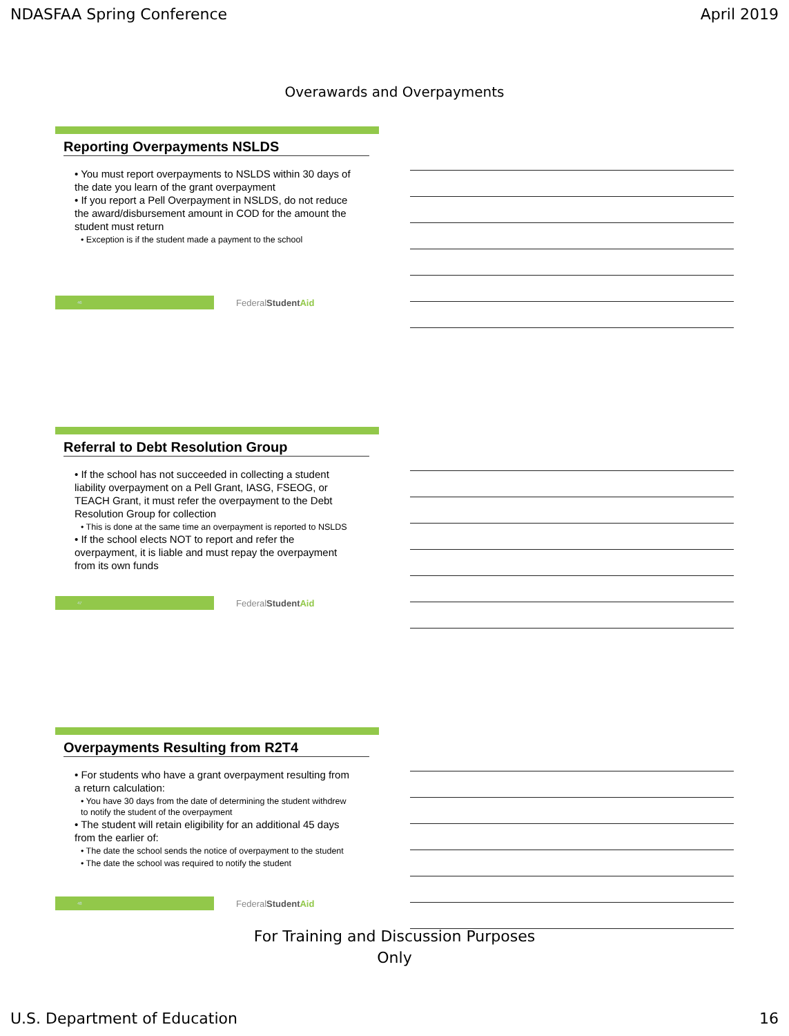NDASFAA Spring Conference April 2019
Overawards and Overpayments
Reporting Overpayments NSLDS
• You must report overpayments to NSLDS within 30 days of the date you learn of the grant overpayment
• If you report a Pell Overpayment in NSLDS, do not reduce the award/disbursement amount in COD for the amount the student must return
• Exception is if the student made a payment to the school
46
FederalStudent Aid
Referral to Debt Resolution Group
• If the school has not succeeded in collecting a student liability overpayment on a Pell Grant, IASG, FSEOG, or TEACH Grant, it must refer the overpayment to the Debt Resolution Group for collection
• This is done at the same time an overpayment is reported to NSLDS
• If the school elects NOT to report and refer the overpayment, it is liable and must repay the overpayment from its own funds
47
FederalStudent Aid
Overpayments Resulting from R2T4
• For students who have a grant overpayment resulting from a return calculation:
• You have 30 days from the date of determining the student withdrew to notify the student of the overpayment
• The student will retain eligibility for an additional 45 days from the earlier of:
• The date the school sends the notice of overpayment to the student
• The date the school was required to notify the student
48
FederalStudent Aid
For Training and Discussion Purposes
Only
U.S. Department of Education 16